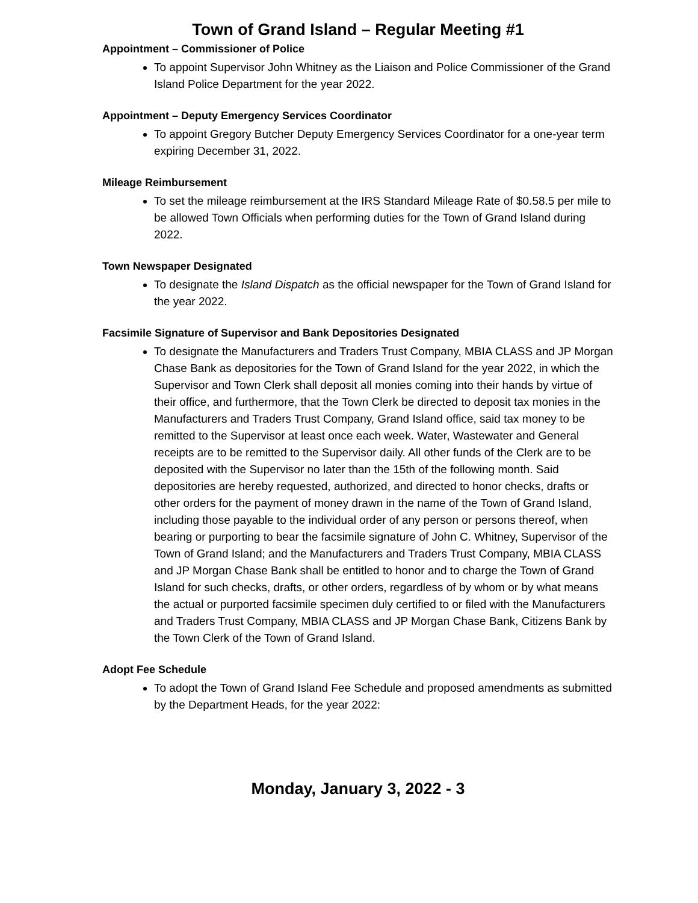Town of Grand Island – Regular Meeting #1
Appointment – Commissioner of Police
To appoint Supervisor John Whitney as the Liaison and Police Commissioner of the Grand Island Police Department for the year 2022.
Appointment – Deputy Emergency Services Coordinator
To appoint Gregory Butcher Deputy Emergency Services Coordinator for a one-year term expiring December 31, 2022.
Mileage Reimbursement
To set the mileage reimbursement at the IRS Standard Mileage Rate of $0.58.5 per mile to be allowed Town Officials when performing duties for the Town of Grand Island during 2022.
Town Newspaper Designated
To designate the Island Dispatch as the official newspaper for the Town of Grand Island for the year 2022.
Facsimile Signature of Supervisor and Bank Depositories Designated
To designate the Manufacturers and Traders Trust Company, MBIA CLASS and JP Morgan Chase Bank as depositories for the Town of Grand Island for the year 2022, in which the Supervisor and Town Clerk shall deposit all monies coming into their hands by virtue of their office, and furthermore, that the Town Clerk be directed to deposit tax monies in the Manufacturers and Traders Trust Company, Grand Island office, said tax money to be remitted to the Supervisor at least once each week. Water, Wastewater and General receipts are to be remitted to the Supervisor daily. All other funds of the Clerk are to be deposited with the Supervisor no later than the 15th of the following month. Said depositories are hereby requested, authorized, and directed to honor checks, drafts or other orders for the payment of money drawn in the name of the Town of Grand Island, including those payable to the individual order of any person or persons thereof, when bearing or purporting to bear the facsimile signature of John C. Whitney, Supervisor of the Town of Grand Island; and the Manufacturers and Traders Trust Company, MBIA CLASS and JP Morgan Chase Bank shall be entitled to honor and to charge the Town of Grand Island for such checks, drafts, or other orders, regardless of by whom or by what means the actual or purported facsimile specimen duly certified to or filed with the Manufacturers and Traders Trust Company, MBIA CLASS and JP Morgan Chase Bank, Citizens Bank by the Town Clerk of the Town of Grand Island.
Adopt Fee Schedule
To adopt the Town of Grand Island Fee Schedule and proposed amendments as submitted by the Department Heads, for the year 2022:
Monday, January 3, 2022 - 3